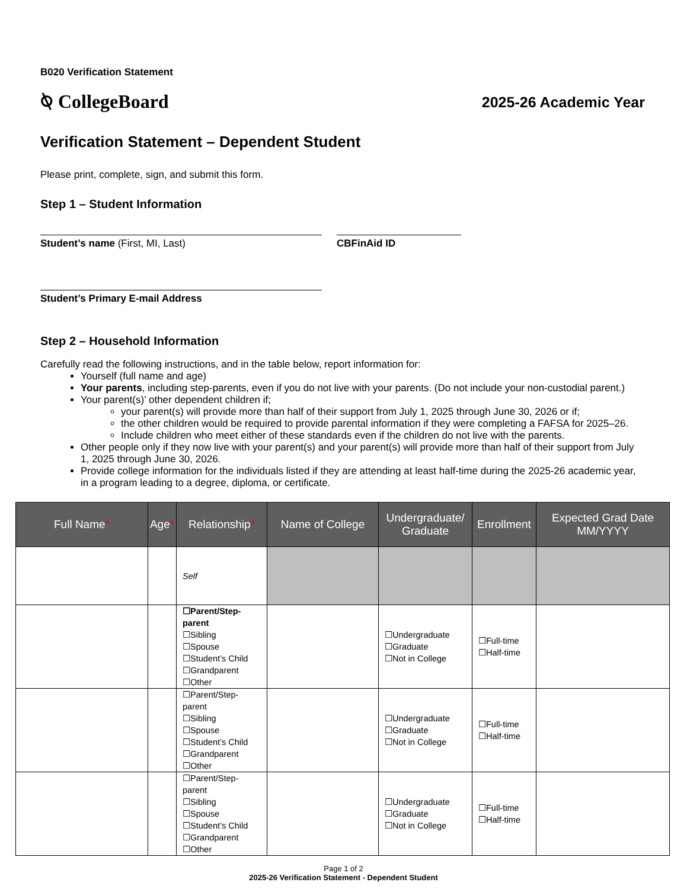B020 Verification Statement
⍉ CollegeBoard
2025-26 Academic Year
Verification Statement – Dependent Student
Please print, complete, sign, and submit this form.
Step 1 – Student Information
Student’s name (First, MI, Last) CBFinAid ID
Student’s Primary E-mail Address
Step 2 – Household Information
Carefully read the following instructions, and in the table below, report information for:
Yourself (full name and age)
Your parents, including step-parents, even if you do not live with your parents. (Do not include your non-custodial parent.)
Your parent(s)’ other dependent children if;
your parent(s) will provide more than half of their support from July 1, 2025 through June 30, 2026 or if;
the other children would be required to provide parental information if they were completing a FAFSA for 2025–26.
Include children who meet either of these standards even if the children do not live with the parents.
Other people only if they now live with your parent(s) and your parent(s) will provide more than half of their support from July 1, 2025 through June 30, 2026.
Provide college information for the individuals listed if they are attending at least half-time during the 2025-26 academic year, in a program leading to a degree, diploma, or certificate.
| Full Name * | Age * | Relationship * | Name of College | Undergraduate/ Graduate | Enrollment | Expected Grad Date MM/YYYY |
| --- | --- | --- | --- | --- | --- | --- |
| | | Self | | | | |
| | | ☐Parent/Step-parent ☐Sibling ☐Spouse ☐Student’s Child ☐Grandparent ☐Other | | ☐Undergraduate ☐Graduate ☐Not in College | ☐Full-time ☐Half-time | |
| | | ☐Parent/Step-parent ☐Sibling ☐Spouse ☐Student’s Child ☐Grandparent ☐Other | | ☐Undergraduate ☐Graduate ☐Not in College | ☐Full-time ☐Half-time | |
| | | ☐Parent/Step-parent ☐Sibling ☐Spouse ☐Student’s Child ☐Grandparent ☐Other | | ☐Undergraduate ☐Graduate ☐Not in College | ☐Full-time ☐Half-time | |
Page 1 of 2
2025-26 Verification Statement - Dependent Student